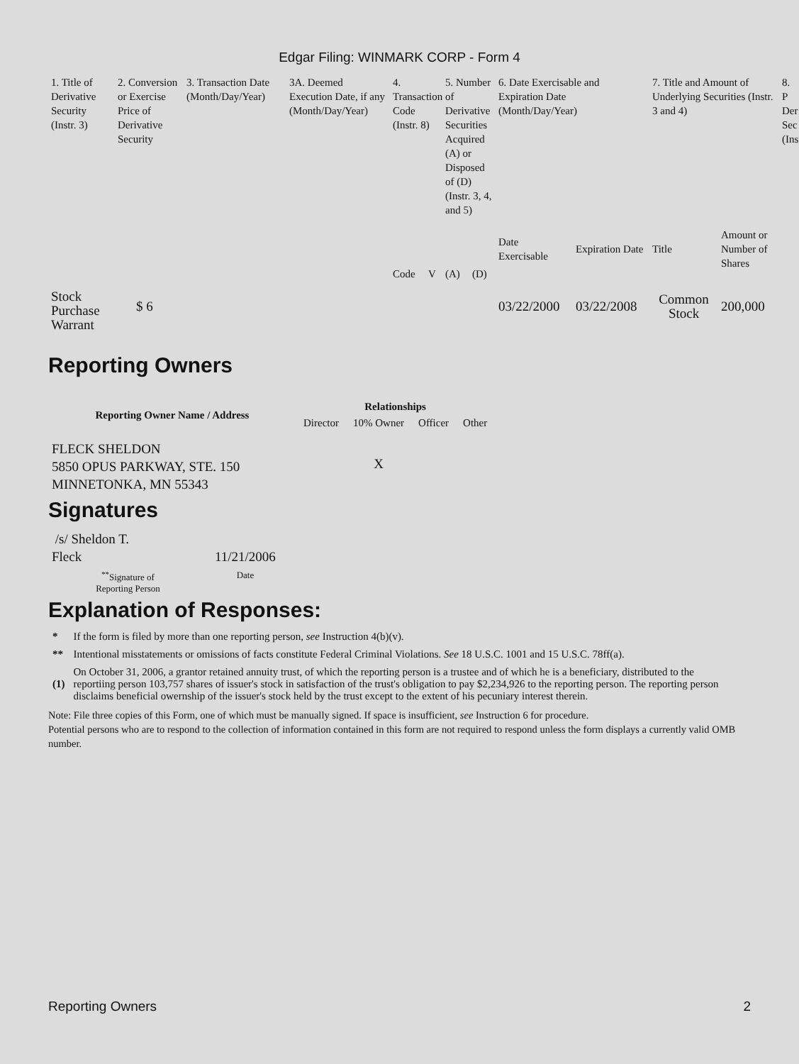Edgar Filing: WINMARK CORP - Form 4
| 1. Title of Derivative Security (Instr. 3) | 2. Conversion or Exercise Price of Derivative Security | 3. Transaction Date (Month/Day/Year) | 3A. Deemed Execution Date, if any (Month/Day/Year) | 4. Transaction Code (Instr. 8) | | 5. Number of Derivative Securities Acquired (A) or Disposed of (D) (Instr. 3, 4, and 5) | | 6. Date Exercisable and Expiration Date (Month/Day/Year) | | 7. Title and Amount of Underlying Securities (Instr. 3 and 4) | | 8. P Der Sec (Ins |
| | | | | Code | V | (A) | (D) | Date Exercisable | Expiration Date | Title | Amount or Number of Shares | |
| Stock Purchase Warrant | $ 6 | | | | | | | 03/22/2000 | 03/22/2008 | Common Stock | 200,000 | |
Reporting Owners
| Reporting Owner Name / Address | Relationships | | | |
| --- | --- | --- | --- | --- |
| | Director | 10% Owner | Officer | Other |
| FLECK SHELDON 5850 OPUS PARKWAY, STE. 150 MINNETONKA, MN 55343 | | X | | |
Signatures
| /s/ Sheldon T. Fleck | 11/21/2006 |
| <sup>**</sup> Signature of Reporting Person | Date |
Explanation of Responses:
| * | If the form is filed by more than one reporting person, see Instruction 4(b)(v). |
| ** | Intentional misstatements or omissions of facts constitute Federal Criminal Violations. See 18 U.S.C. 1001 and 15 U.S.C. 78ff(a). |
| (1) | On October 31, 2006, a grantor retained annuity trust, of which the reporting person is a trustee and of which he is a beneficiary, distributed to the reportiing person 103,757 shares of issuer's stock in satisfaction of the trust's obligation to pay $2,234,926 to the reporting person. The reporting person disclaims beneficial owernship of the issuer's stock held by the trust except to the extent of his pecuniary interest therein. |
Note: File three copies of this Form, one of which must be manually signed. If space is insufficient, see Instruction 6 for procedure.
Potential persons who are to respond to the collection of information contained in this form are not required to respond unless the form displays a currently valid OMB number.
Reporting Owners 2